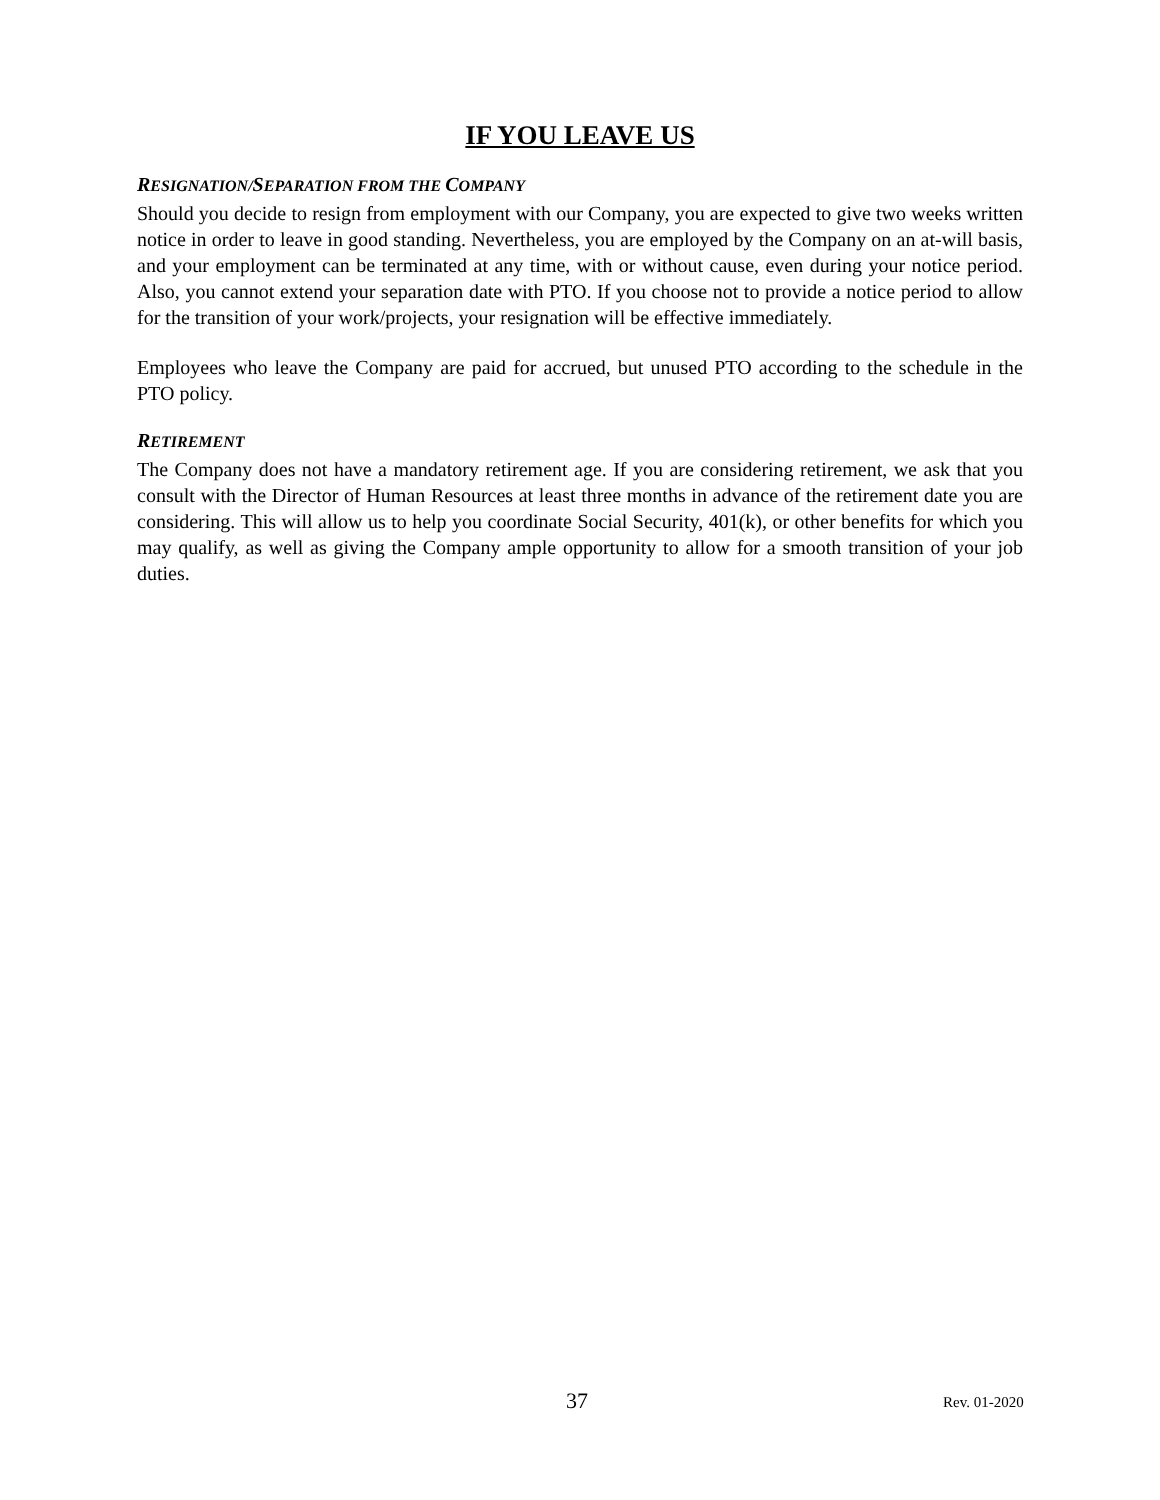IF YOU LEAVE US
RESIGNATION/SEPARATION FROM THE COMPANY
Should you decide to resign from employment with our Company, you are expected to give two weeks written notice in order to leave in good standing. Nevertheless, you are employed by the Company on an at-will basis, and your employment can be terminated at any time, with or without cause, even during your notice period. Also, you cannot extend your separation date with PTO. If you choose not to provide a notice period to allow for the transition of your work/projects, your resignation will be effective immediately.
Employees who leave the Company are paid for accrued, but unused PTO according to the schedule in the PTO policy.
RETIREMENT
The Company does not have a mandatory retirement age. If you are considering retirement, we ask that you consult with the Director of Human Resources at least three months in advance of the retirement date you are considering. This will allow us to help you coordinate Social Security, 401(k), or other benefits for which you may qualify, as well as giving the Company ample opportunity to allow for a smooth transition of your job duties.
37 Rev. 01-2020